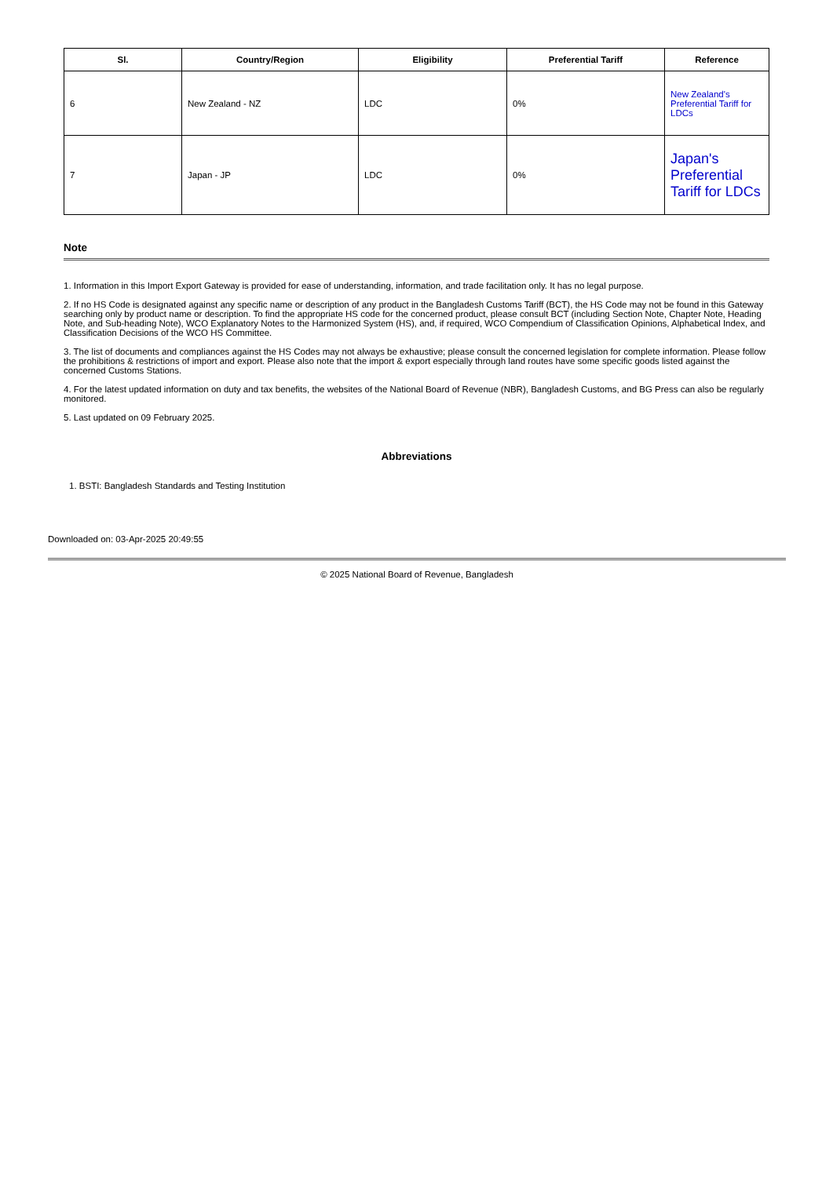| Sl. | Country/Region | Eligibility | Preferential Tariff | Reference |
| --- | --- | --- | --- | --- |
| 6 | New Zealand - NZ | LDC | 0% | New Zealand's Preferential Tariff for LDCs |
| 7 | Japan - JP | LDC | 0% | Japan's Preferential Tariff for LDCs |
Note
1. Information in this Import Export Gateway is provided for ease of understanding, information, and trade facilitation only. It has no legal purpose.
2. If no HS Code is designated against any specific name or description of any product in the Bangladesh Customs Tariff (BCT), the HS Code may not be found in this Gateway searching only by product name or description. To find the appropriate HS code for the concerned product, please consult BCT (including Section Note, Chapter Note, Heading Note, and Sub-heading Note), WCO Explanatory Notes to the Harmonized System (HS), and, if required, WCO Compendium of Classification Opinions, Alphabetical Index, and Classification Decisions of the WCO HS Committee.
3. The list of documents and compliances against the HS Codes may not always be exhaustive; please consult the concerned legislation for complete information. Please follow the prohibitions & restrictions of import and export. Please also note that the import & export especially through land routes have some specific goods listed against the concerned Customs Stations.
4. For the latest updated information on duty and tax benefits, the websites of the National Board of Revenue (NBR), Bangladesh Customs, and BG Press can also be regularly monitored.
5. Last updated on 09 February 2025.
Abbreviations
1. BSTI: Bangladesh Standards and Testing Institution
Downloaded on: 03-Apr-2025 20:49:55
© 2025 National Board of Revenue, Bangladesh